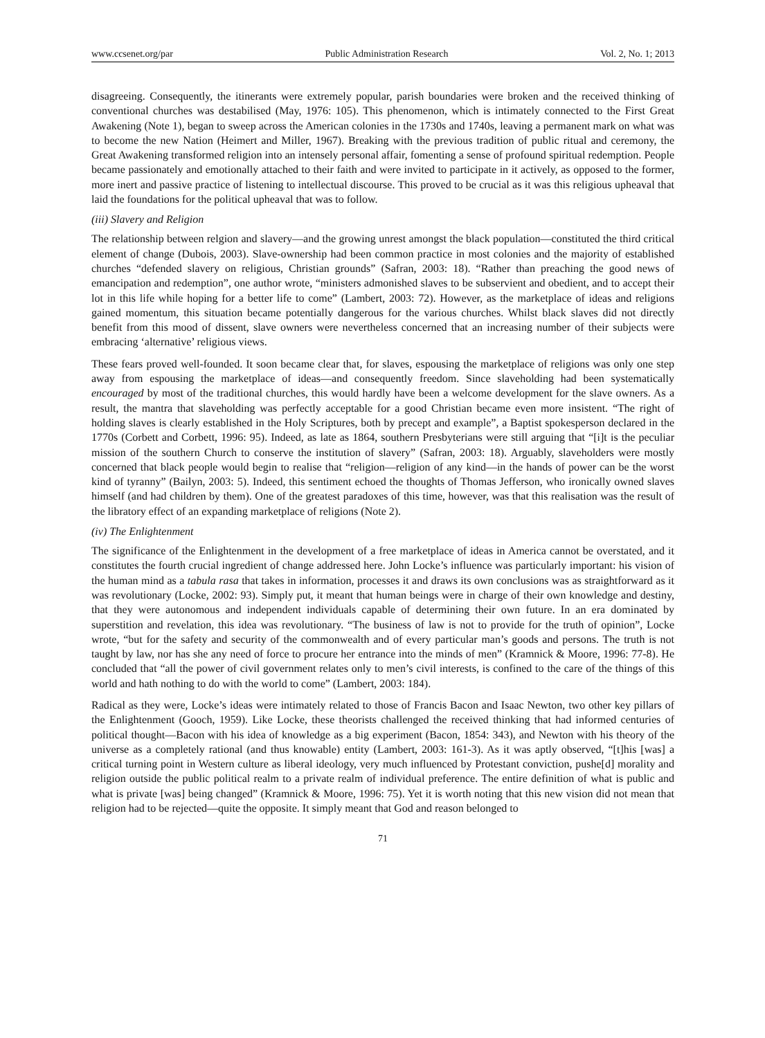www.ccsenet.org/par Public Administration Research Vol. 2, No. 1; 2013
disagreeing. Consequently, the itinerants were extremely popular, parish boundaries were broken and the received thinking of conventional churches was destabilised (May, 1976: 105). This phenomenon, which is intimately connected to the First Great Awakening (Note 1), began to sweep across the American colonies in the 1730s and 1740s, leaving a permanent mark on what was to become the new Nation (Heimert and Miller, 1967). Breaking with the previous tradition of public ritual and ceremony, the Great Awakening transformed religion into an intensely personal affair, fomenting a sense of profound spiritual redemption. People became passionately and emotionally attached to their faith and were invited to participate in it actively, as opposed to the former, more inert and passive practice of listening to intellectual discourse. This proved to be crucial as it was this religious upheaval that laid the foundations for the political upheaval that was to follow.
(iii) Slavery and Religion
The relationship between relgion and slavery—and the growing unrest amongst the black population—constituted the third critical element of change (Dubois, 2003). Slave-ownership had been common practice in most colonies and the majority of established churches “defended slavery on religious, Christian grounds” (Safran, 2003: 18). “Rather than preaching the good news of emancipation and redemption”, one author wrote, “ministers admonished slaves to be subservient and obedient, and to accept their lot in this life while hoping for a better life to come” (Lambert, 2003: 72). However, as the marketplace of ideas and religions gained momentum, this situation became potentially dangerous for the various churches. Whilst black slaves did not directly benefit from this mood of dissent, slave owners were nevertheless concerned that an increasing number of their subjects were embracing ‘alternative’ religious views.
These fears proved well-founded. It soon became clear that, for slaves, espousing the marketplace of religions was only one step away from espousing the marketplace of ideas—and consequently freedom. Since slaveholding had been systematically encouraged by most of the traditional churches, this would hardly have been a welcome development for the slave owners. As a result, the mantra that slaveholding was perfectly acceptable for a good Christian became even more insistent. “The right of holding slaves is clearly established in the Holy Scriptures, both by precept and example”, a Baptist spokesperson declared in the 1770s (Corbett and Corbett, 1996: 95). Indeed, as late as 1864, southern Presbyterians were still arguing that “[i]t is the peculiar mission of the southern Church to conserve the institution of slavery” (Safran, 2003: 18). Arguably, slaveholders were mostly concerned that black people would begin to realise that “religion—religion of any kind—in the hands of power can be the worst kind of tyranny” (Bailyn, 2003: 5). Indeed, this sentiment echoed the thoughts of Thomas Jefferson, who ironically owned slaves himself (and had children by them). One of the greatest paradoxes of this time, however, was that this realisation was the result of the libratory effect of an expanding marketplace of religions (Note 2).
(iv) The Enlightenment
The significance of the Enlightenment in the development of a free marketplace of ideas in America cannot be overstated, and it constitutes the fourth crucial ingredient of change addressed here. John Locke’s influence was particularly important: his vision of the human mind as a tabula rasa that takes in information, processes it and draws its own conclusions was as straightforward as it was revolutionary (Locke, 2002: 93). Simply put, it meant that human beings were in charge of their own knowledge and destiny, that they were autonomous and independent individuals capable of determining their own future. In an era dominated by superstition and revelation, this idea was revolutionary. “The business of law is not to provide for the truth of opinion”, Locke wrote, “but for the safety and security of the commonwealth and of every particular man’s goods and persons. The truth is not taught by law, nor has she any need of force to procure her entrance into the minds of men” (Kramnick & Moore, 1996: 77-8). He concluded that “all the power of civil government relates only to men’s civil interests, is confined to the care of the things of this world and hath nothing to do with the world to come” (Lambert, 2003: 184).
Radical as they were, Locke’s ideas were intimately related to those of Francis Bacon and Isaac Newton, two other key pillars of the Enlightenment (Gooch, 1959). Like Locke, these theorists challenged the received thinking that had informed centuries of political thought—Bacon with his idea of knowledge as a big experiment (Bacon, 1854: 343), and Newton with his theory of the universe as a completely rational (and thus knowable) entity (Lambert, 2003: 161-3). As it was aptly observed, “[t]his [was] a critical turning point in Western culture as liberal ideology, very much influenced by Protestant conviction, pushe[d] morality and religion outside the public political realm to a private realm of individual preference. The entire definition of what is public and what is private [was] being changed” (Kramnick & Moore, 1996: 75). Yet it is worth noting that this new vision did not mean that religion had to be rejected—quite the opposite. It simply meant that God and reason belonged to
71